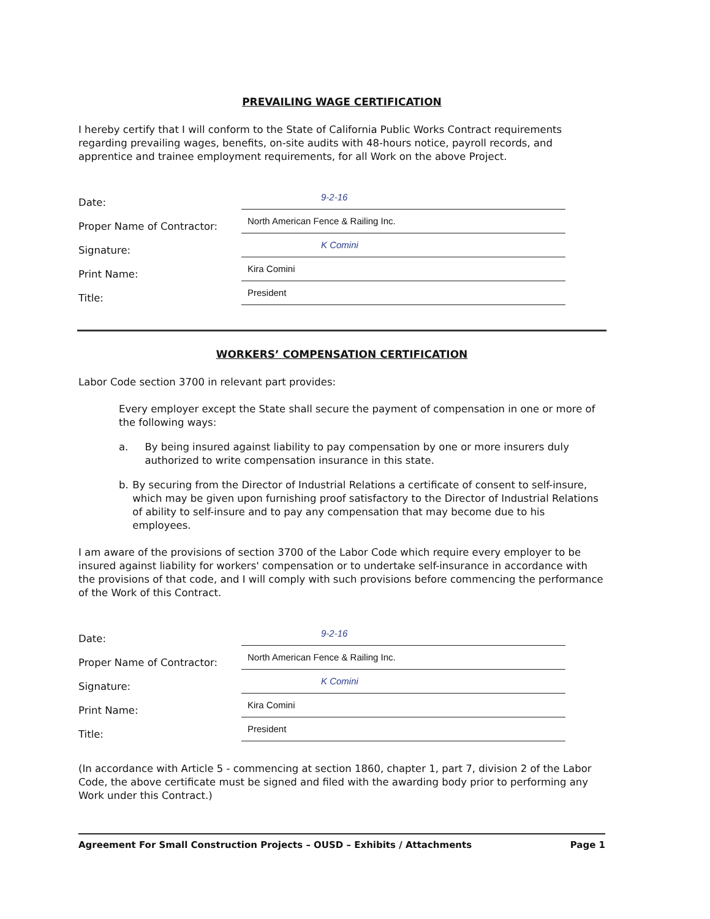PREVAILING WAGE CERTIFICATION
I hereby certify that I will conform to the State of California Public Works Contract requirements regarding prevailing wages, benefits, on-site audits with 48-hours notice, payroll records, and apprentice and trainee employment requirements, for all Work on the above Project.
Date: 9-2-16
Proper Name of Contractor: North American Fence & Railing Inc.
Signature: K Comini
Print Name: Kira Comini
Title: President
WORKERS’ COMPENSATION CERTIFICATION
Labor Code section 3700 in relevant part provides:
Every employer except the State shall secure the payment of compensation in one or more of the following ways:
a. By being insured against liability to pay compensation by one or more insurers duly authorized to write compensation insurance in this state.
b. By securing from the Director of Industrial Relations a certificate of consent to self-insure, which may be given upon furnishing proof satisfactory to the Director of Industrial Relations of ability to self-insure and to pay any compensation that may become due to his employees.
I am aware of the provisions of section 3700 of the Labor Code which require every employer to be insured against liability for workers' compensation or to undertake self-insurance in accordance with the provisions of that code, and I will comply with such provisions before commencing the performance of the Work of this Contract.
Date: 9-2-16
Proper Name of Contractor: North American Fence & Railing Inc.
Signature: K Comini
Print Name: Kira Comini
Title: President
(In accordance with Article 5 - commencing at section 1860, chapter 1, part 7, division 2 of the Labor Code, the above certificate must be signed and filed with the awarding body prior to performing any Work under this Contract.)
Agreement For Small Construction Projects – OUSD – Exhibits / Attachments Page 1